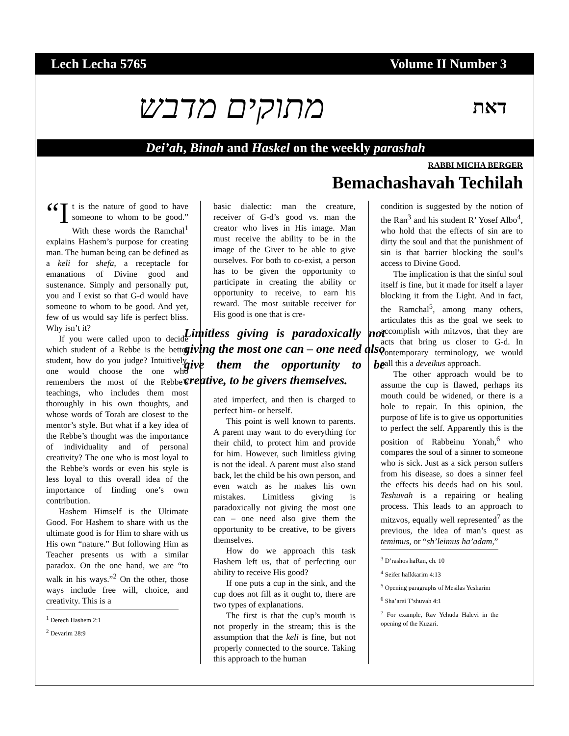Lech Lecha 5765 Volume II Number 3
מתוקים מדבש דאת
Dei’ah, Binah and Haskel on the weekly parashah
RABBI MICHA BERGER
Bemachashavah Techilah
“I t is the nature of good to have someone to whom to be good.” With these words the Ramchal<sup>1</sup> explains Hashem’s purpose for creating man. The human being can be defined as a keli for shefa, a receptacle for emanations of Divine good and sustenance. Simply and personally put, you and I exist so that G-d would have someone to whom to be good. And yet, few of us would say life is perfect bliss. Why isn’t it?
If you were called upon to decide which student of a Rebbe is the better student, how do you judge? Intuitively, one would choose the one who remembers the most of the Rebbe’s teachings, who includes them most thoroughly in his own thoughts, and whose words of Torah are closest to the mentor’s style. But what if a key idea of the Rebbe’s thought was the importance of individuality and of personal creativity? The one who is most loyal to the Rebbe’s words or even his style is less loyal to this overall idea of the importance of finding one’s own contribution.
Hashem Himself is the Ultimate Good. For Hashem to share with us the ultimate good is for Him to share with us His own “nature.” But following Him as Teacher presents us with a similar paradox. On the one hand, we are “to walk in his ways.”<sup>2</sup> On the other, those ways include free will, choice, and creativity. This is a
<sup>1</sup> Derech Hashem 2:1
<sup>2</sup> Devarim 28:9
basic dialectic: man the creature, receiver of G-d’s good vs. man the creator who lives in His image. Man must receive the ability to be in the image of the Giver to be able to give ourselves. For both to co-exist, a person has to be given the opportunity to participate in creating the ability or opportunity to receive, to earn his reward. The most suitable receiver for His good is one that is cre-
Limitless giving is paradoxically not giving the most one can – one need also give them the opportunity to be creative, to be givers themselves.
ated imperfect, and then is charged to perfect him- or herself.
This point is well known to parents. A parent may want to do everything for their child, to protect him and provide for him. However, such limitless giving is not the ideal. A parent must also stand back, let the child be his own person, and even watch as he makes his own mistakes. Limitless giving is paradoxically not giving the most one can – one need also give them the opportunity to be creative, to be givers themselves.
How do we approach this task Hashem left us, that of perfecting our ability to receive His good?
If one puts a cup in the sink, and the cup does not fill as it ought to, there are two types of explanations.
The first is that the cup’s mouth is not properly in the stream; this is the assumption that the keli is fine, but not properly connected to the source. Taking this approach to the human
condition is suggested by the notion of the Ran<sup>3</sup> and his student R’ Yosef Albo<sup>4</sup>, who hold that the effects of sin are to dirty the soul and that the punishment of sin is that barrier blocking the soul’s access to Divine Good.
The implication is that the sinful soul itself is fine, but it made for itself a layer blocking it from the Light. And in fact, the Ramchal<sup>5</sup>, among many others, articulates this as the goal we seek to accomplish with mitzvos, that they are acts that bring us closer to G-d. In contemporary terminology, we would call this a deveikus approach.
The other approach would be to assume the cup is flawed, perhaps its mouth could be widened, or there is a hole to repair. In this opinion, the purpose of life is to give us opportunities to perfect the self. Apparently this is the position of Rabbeinu Yonah,<sup>6</sup> who compares the soul of a sinner to someone who is sick. Just as a sick person suffers from his disease, so does a sinner feel the effects his deeds had on his soul. Teshuvah is a repairing or healing process. This leads to an approach to mitzvos, equally well represented<sup>7</sup> as the previous, the idea of man’s quest as temimus, or “sh’leimus ha’adam,”
<sup>3</sup> D’rashos haRan, ch. 10
<sup>4</sup> Seifer haIkkarim 4:13
<sup>5</sup> Opening paragraphs of Mesilas Yesharim
<sup>6</sup> Sha’arei T’shuvah 4:1
<sup>7</sup> For example, Rav Yehuda Halevi in the opening of the Kuzari.